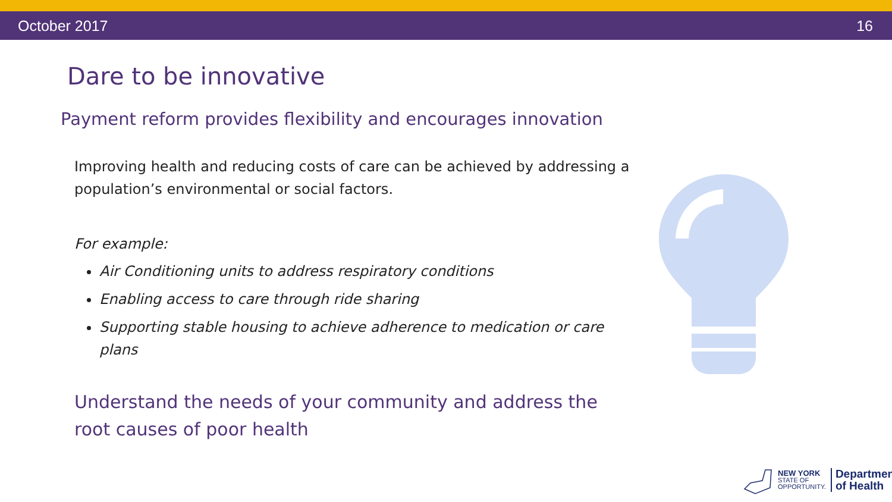October 2017 16
Dare to be innovative
Payment reform provides flexibility and encourages innovation
Improving health and reducing costs of care can be achieved by addressing a population’s environmental or social factors.
For example:
Air Conditioning units to address respiratory conditions
Enabling access to care through ride sharing
Supporting stable housing to achieve adherence to medication or care plans
Understand the needs of your community and address the root causes of poor health
NEW YORK
STATE OF
OPPORTUNITY.
Department
of Health